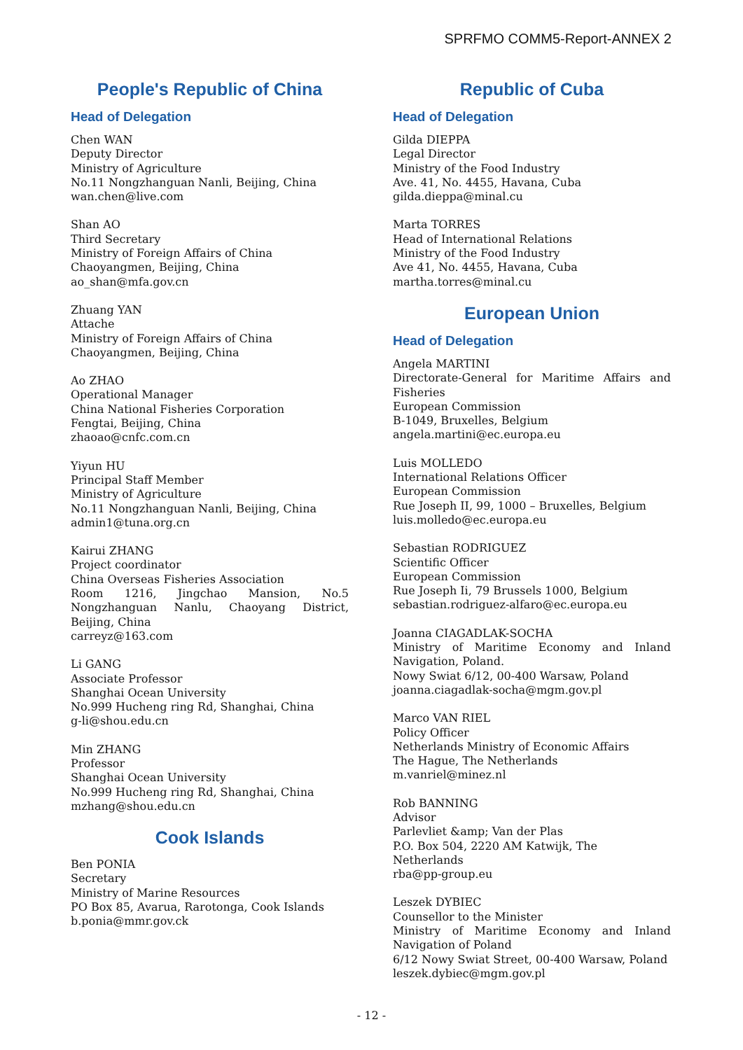SPRFMO COMM5-Report-ANNEX 2
People's Republic of China
Head of Delegation
Chen WAN
Deputy Director
Ministry of Agriculture
No.11 Nongzhanguan Nanli, Beijing, China
wan.chen@live.com
Shan AO
Third Secretary
Ministry of Foreign Affairs of China
Chaoyangmen, Beijing, China
ao_shan@mfa.gov.cn
Zhuang YAN
Attache
Ministry of Foreign Affairs of China
Chaoyangmen, Beijing, China
Ao ZHAO
Operational Manager
China National Fisheries Corporation
Fengtai, Beijing, China
zhaoao@cnfc.com.cn
Yiyun HU
Principal Staff Member
Ministry of Agriculture
No.11 Nongzhanguan Nanli, Beijing, China
admin1@tuna.org.cn
Kairui ZHANG
Project coordinator
China Overseas Fisheries Association
Room 1216, Jingchao Mansion, No.5 Nongzhanguan Nanlu, Chaoyang District, Beijing, China
carreyz@163.com
Li GANG
Associate Professor
Shanghai Ocean University
No.999 Hucheng ring Rd, Shanghai, China
g-li@shou.edu.cn
Min ZHANG
Professor
Shanghai Ocean University
No.999 Hucheng ring Rd, Shanghai, China
mzhang@shou.edu.cn
Cook Islands
Ben PONIA
Secretary
Ministry of Marine Resources
PO Box 85, Avarua, Rarotonga, Cook Islands
b.ponia@mmr.gov.ck
Republic of Cuba
Head of Delegation
Gilda DIEPPA
Legal Director
Ministry of the Food Industry
Ave. 41, No. 4455, Havana, Cuba
gilda.dieppa@minal.cu
Marta TORRES
Head of International Relations
Ministry of the Food Industry
Ave 41, No. 4455, Havana, Cuba
martha.torres@minal.cu
European Union
Head of Delegation
Angela MARTINI
Directorate-General for Maritime Affairs and Fisheries
European Commission
B-1049, Bruxelles, Belgium
angela.martini@ec.europa.eu
Luis MOLLEDO
International Relations Officer
European Commission
Rue Joseph II, 99, 1000 – Bruxelles, Belgium
luis.molledo@ec.europa.eu
Sebastian RODRIGUEZ
Scientific Officer
European Commission
Rue Joseph Ii, 79 Brussels 1000, Belgium
sebastian.rodriguez-alfaro@ec.europa.eu
Joanna CIAGADLAK-SOCHA
Ministry of Maritime Economy and Inland Navigation, Poland.
Nowy Swiat 6/12, 00-400 Warsaw, Poland
joanna.ciagadlak-socha@mgm.gov.pl
Marco VAN RIEL
Policy Officer
Netherlands Ministry of Economic Affairs
The Hague, The Netherlands
m.vanriel@minez.nl
Rob BANNING
Advisor
Parlevliet &amp; Van der Plas
P.O. Box 504, 2220 AM Katwijk, The Netherlands
rba@pp-group.eu
Leszek DYBIEC
Counsellor to the Minister
Ministry of Maritime Economy and Inland Navigation of Poland
6/12 Nowy Swiat Street, 00-400 Warsaw, Poland
leszek.dybiec@mgm.gov.pl
- 12 -